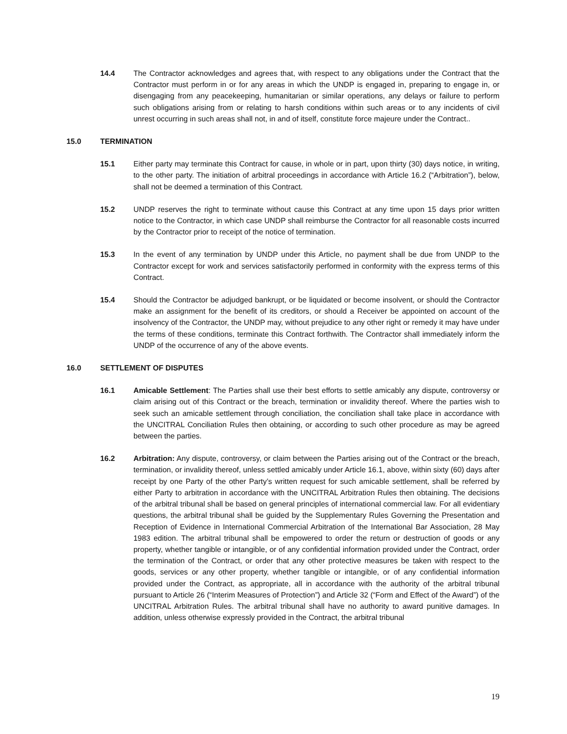14.4 The Contractor acknowledges and agrees that, with respect to any obligations under the Contract that the Contractor must perform in or for any areas in which the UNDP is engaged in, preparing to engage in, or disengaging from any peacekeeping, humanitarian or similar operations, any delays or failure to perform such obligations arising from or relating to harsh conditions within such areas or to any incidents of civil unrest occurring in such areas shall not, in and of itself, constitute force majeure under the Contract..
15.0 TERMINATION
15.1 Either party may terminate this Contract for cause, in whole or in part, upon thirty (30) days notice, in writing, to the other party. The initiation of arbitral proceedings in accordance with Article 16.2 (“Arbitration”), below, shall not be deemed a termination of this Contract.
15.2 UNDP reserves the right to terminate without cause this Contract at any time upon 15 days prior written notice to the Contractor, in which case UNDP shall reimburse the Contractor for all reasonable costs incurred by the Contractor prior to receipt of the notice of termination.
15.3 In the event of any termination by UNDP under this Article, no payment shall be due from UNDP to the Contractor except for work and services satisfactorily performed in conformity with the express terms of this Contract.
15.4 Should the Contractor be adjudged bankrupt, or be liquidated or become insolvent, or should the Contractor make an assignment for the benefit of its creditors, or should a Receiver be appointed on account of the insolvency of the Contractor, the UNDP may, without prejudice to any other right or remedy it may have under the terms of these conditions, terminate this Contract forthwith. The Contractor shall immediately inform the UNDP of the occurrence of any of the above events.
16.0 SETTLEMENT OF DISPUTES
16.1 Amicable Settlement: The Parties shall use their best efforts to settle amicably any dispute, controversy or claim arising out of this Contract or the breach, termination or invalidity thereof. Where the parties wish to seek such an amicable settlement through conciliation, the conciliation shall take place in accordance with the UNCITRAL Conciliation Rules then obtaining, or according to such other procedure as may be agreed between the parties.
16.2 Arbitration: Any dispute, controversy, or claim between the Parties arising out of the Contract or the breach, termination, or invalidity thereof, unless settled amicably under Article 16.1, above, within sixty (60) days after receipt by one Party of the other Party’s written request for such amicable settlement, shall be referred by either Party to arbitration in accordance with the UNCITRAL Arbitration Rules then obtaining. The decisions of the arbitral tribunal shall be based on general principles of international commercial law. For all evidentiary questions, the arbitral tribunal shall be guided by the Supplementary Rules Governing the Presentation and Reception of Evidence in International Commercial Arbitration of the International Bar Association, 28 May 1983 edition. The arbitral tribunal shall be empowered to order the return or destruction of goods or any property, whether tangible or intangible, or of any confidential information provided under the Contract, order the termination of the Contract, or order that any other protective measures be taken with respect to the goods, services or any other property, whether tangible or intangible, or of any confidential information provided under the Contract, as appropriate, all in accordance with the authority of the arbitral tribunal pursuant to Article 26 (“Interim Measures of Protection”) and Article 32 (“Form and Effect of the Award”) of the UNCITRAL Arbitration Rules. The arbitral tribunal shall have no authority to award punitive damages. In addition, unless otherwise expressly provided in the Contract, the arbitral tribunal
19